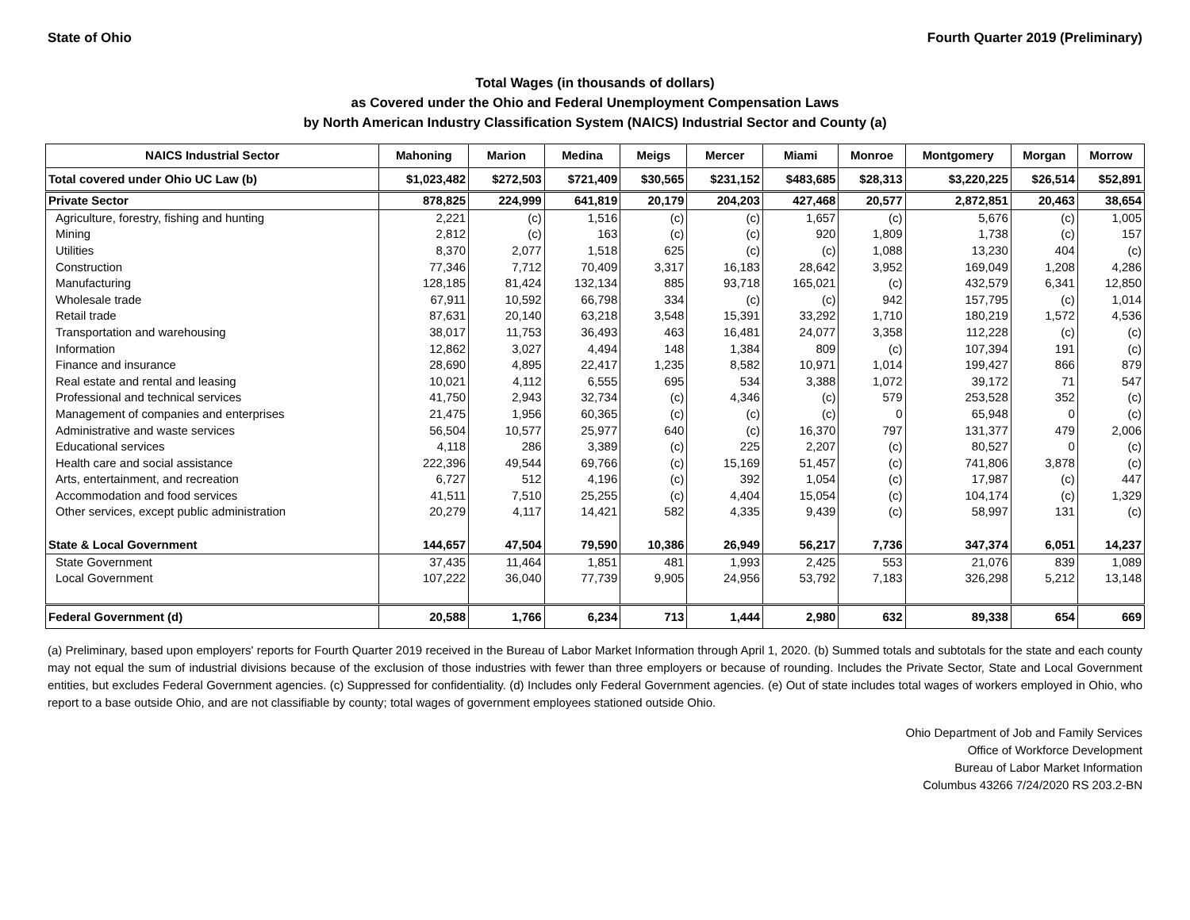State of Ohio Fourth Quarter 2019 (Preliminary)
Total Wages (in thousands of dollars)
as Covered under the Ohio and Federal Unemployment Compensation Laws
by North American Industry Classification System (NAICS) Industrial Sector and County (a)
| NAICS Industrial Sector | Mahoning | Marion | Medina | Meigs | Mercer | Miami | Monroe | Montgomery | Morgan | Morrow |
| --- | --- | --- | --- | --- | --- | --- | --- | --- | --- | --- |
| Total covered under Ohio UC Law (b) | $1,023,482 | $272,503 | $721,409 | $30,565 | $231,152 | $483,685 | $28,313 | $3,220,225 | $26,514 | $52,891 |
| Private Sector | 878,825 | 224,999 | 641,819 | 20,179 | 204,203 | 427,468 | 20,577 | 2,872,851 | 20,463 | 38,654 |
| Agriculture, forestry, fishing and hunting | 2,221 | (c) | 1,516 | (c) | (c) | 1,657 | (c) | 5,676 | (c) | 1,005 |
| Mining | 2,812 | (c) | 163 | (c) | (c) | 920 | 1,809 | 1,738 | (c) | 157 |
| Utilities | 8,370 | 2,077 | 1,518 | 625 | (c) | (c) | 1,088 | 13,230 | 404 | (c) |
| Construction | 77,346 | 7,712 | 70,409 | 3,317 | 16,183 | 28,642 | 3,952 | 169,049 | 1,208 | 4,286 |
| Manufacturing | 128,185 | 81,424 | 132,134 | 885 | 93,718 | 165,021 | (c) | 432,579 | 6,341 | 12,850 |
| Wholesale trade | 67,911 | 10,592 | 66,798 | 334 | (c) | (c) | 942 | 157,795 | (c) | 1,014 |
| Retail trade | 87,631 | 20,140 | 63,218 | 3,548 | 15,391 | 33,292 | 1,710 | 180,219 | 1,572 | 4,536 |
| Transportation and warehousing | 38,017 | 11,753 | 36,493 | 463 | 16,481 | 24,077 | 3,358 | 112,228 | (c) | (c) |
| Information | 12,862 | 3,027 | 4,494 | 148 | 1,384 | 809 | (c) | 107,394 | 191 | (c) |
| Finance and insurance | 28,690 | 4,895 | 22,417 | 1,235 | 8,582 | 10,971 | 1,014 | 199,427 | 866 | 879 |
| Real estate and rental and leasing | 10,021 | 4,112 | 6,555 | 695 | 534 | 3,388 | 1,072 | 39,172 | 71 | 547 |
| Professional and technical services | 41,750 | 2,943 | 32,734 | (c) | 4,346 | (c) | 579 | 253,528 | 352 | (c) |
| Management of companies and enterprises | 21,475 | 1,956 | 60,365 | (c) | (c) | (c) | 0 | 65,948 | 0 | (c) |
| Administrative and waste services | 56,504 | 10,577 | 25,977 | 640 | (c) | 16,370 | 797 | 131,377 | 479 | 2,006 |
| Educational services | 4,118 | 286 | 3,389 | (c) | 225 | 2,207 | (c) | 80,527 | 0 | (c) |
| Health care and social assistance | 222,396 | 49,544 | 69,766 | (c) | 15,169 | 51,457 | (c) | 741,806 | 3,878 | (c) |
| Arts, entertainment, and recreation | 6,727 | 512 | 4,196 | (c) | 392 | 1,054 | (c) | 17,987 | (c) | 447 |
| Accommodation and food services | 41,511 | 7,510 | 25,255 | (c) | 4,404 | 15,054 | (c) | 104,174 | (c) | 1,329 |
| Other services, except public administration | 20,279 | 4,117 | 14,421 | 582 | 4,335 | 9,439 | (c) | 58,997 | 131 | (c) |
| State & Local Government | 144,657 | 47,504 | 79,590 | 10,386 | 26,949 | 56,217 | 7,736 | 347,374 | 6,051 | 14,237 |
| State Government | 37,435 | 11,464 | 1,851 | 481 | 1,993 | 2,425 | 553 | 21,076 | 839 | 1,089 |
| Local Government | 107,222 | 36,040 | 77,739 | 9,905 | 24,956 | 53,792 | 7,183 | 326,298 | 5,212 | 13,148 |
| Federal Government (d) | 20,588 | 1,766 | 6,234 | 713 | 1,444 | 2,980 | 632 | 89,338 | 654 | 669 |
(a) Preliminary, based upon employers' reports for Fourth Quarter 2019 received in the Bureau of Labor Market Information through April 1, 2020. (b) Summed totals and subtotals for the state and each county may not equal the sum of industrial divisions because of the exclusion of those industries with fewer than three employers or because of rounding. Includes the Private Sector, State and Local Government entities, but excludes Federal Government agencies. (c) Suppressed for confidentiality. (d) Includes only Federal Government agencies. (e) Out of state includes total wages of workers employed in Ohio, who report to a base outside Ohio, and are not classifiable by county; total wages of government employees stationed outside Ohio.
Ohio Department of Job and Family Services
Office of Workforce Development
Bureau of Labor Market Information
Columbus 43266 7/24/2020 RS 203.2-BN